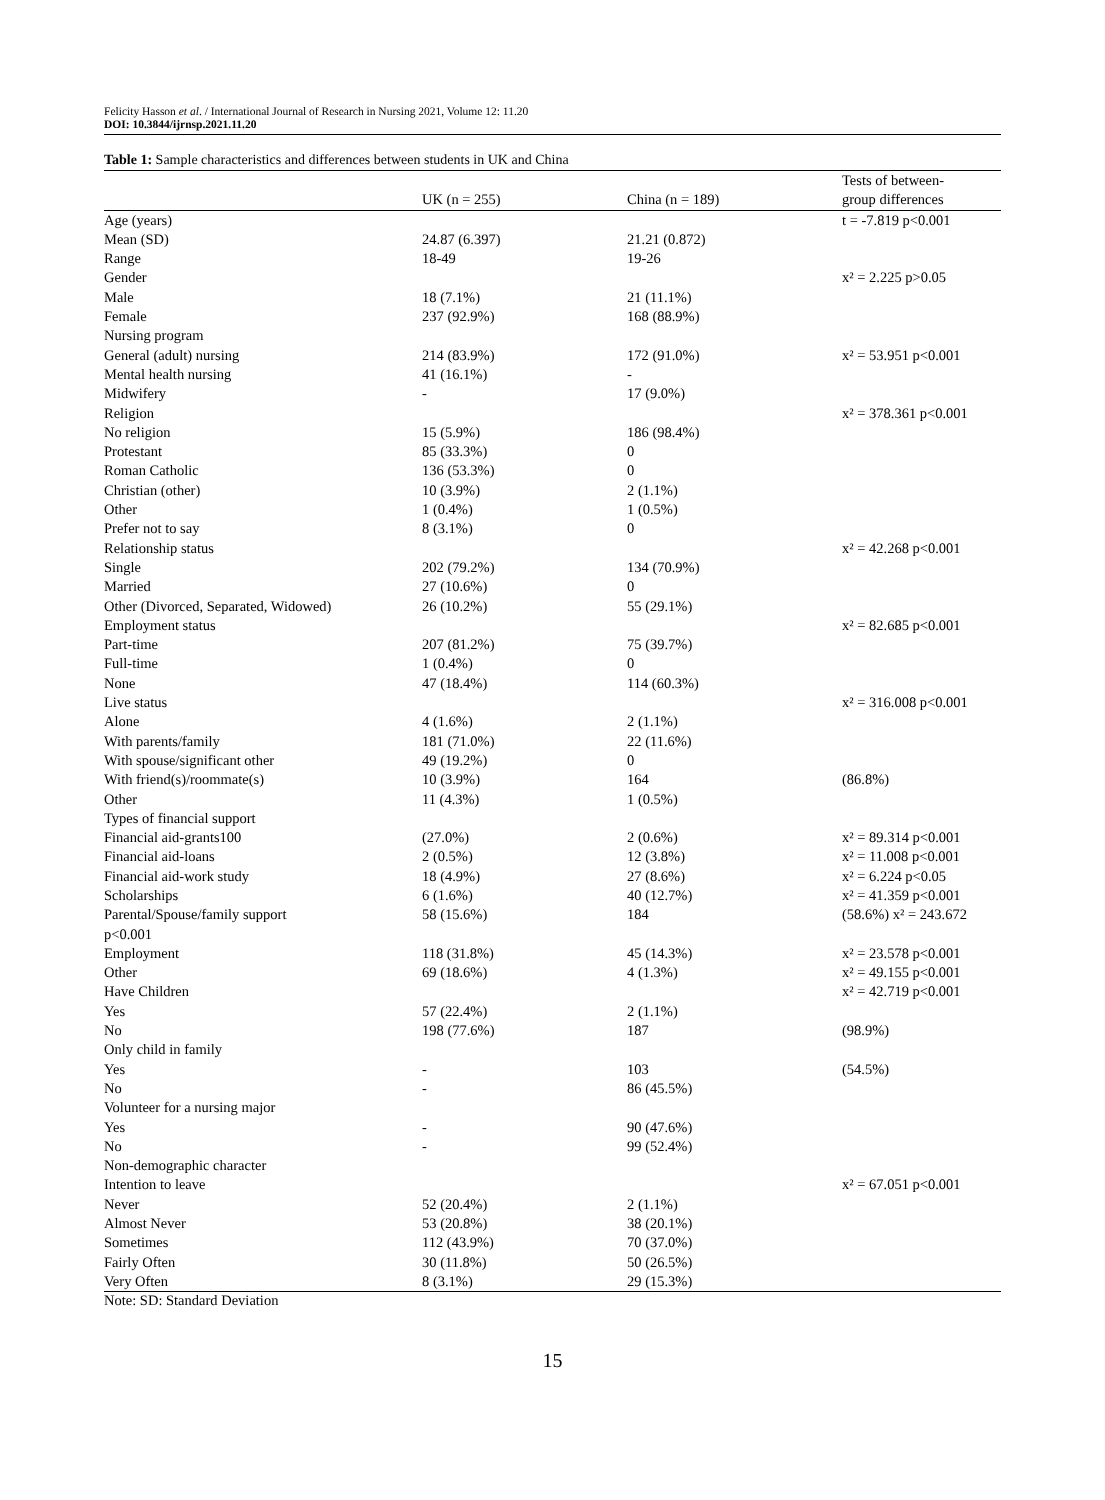Felicity Hasson et al. / International Journal of Research in Nursing 2021, Volume 12: 11.20
DOI: 10.3844/ijrnsp.2021.11.20
Table 1: Sample characteristics and differences between students in UK and China
| | UK (n = 255) | China (n = 189) | Tests of between- group differences |
| --- | --- | --- | --- |
| Age (years) | | | t = -7.819 p<0.001 |
| Mean (SD) | 24.87 (6.397) | 21.21 (0.872) | |
| Range | 18-49 | 19-26 | |
| Gender | | | x² = 2.225 p>0.05 |
| Male | 18 (7.1%) | 21 (11.1%) | |
| Female | 237 (92.9%) | 168 (88.9%) | |
| Nursing program | | | |
| General (adult) nursing | 214 (83.9%) | 172 (91.0%) | x² = 53.951 p<0.001 |
| Mental health nursing | 41 (16.1%) | - | |
| Midwifery | - | 17 (9.0%) | |
| Religion | | | x² = 378.361 p<0.001 |
| No religion | 15 (5.9%) | 186 (98.4%) | |
| Protestant | 85 (33.3%) | 0 | |
| Roman Catholic | 136 (53.3%) | 0 | |
| Christian (other) | 10 (3.9%) | 2 (1.1%) | |
| Other | 1 (0.4%) | 1 (0.5%) | |
| Prefer not to say | 8 (3.1%) | 0 | |
| Relationship status | | | x² = 42.268 p<0.001 |
| Single | 202 (79.2%) | 134 (70.9%) | |
| Married | 27 (10.6%) | 0 | |
| Other (Divorced, Separated, Widowed) | 26 (10.2%) | 55 (29.1%) | |
| Employment status | | | x² = 82.685 p<0.001 |
| Part-time | 207 (81.2%) | 75 (39.7%) | |
| Full-time | 1 (0.4%) | 0 | |
| None | 47 (18.4%) | 114 (60.3%) | |
| Live status | | | x² = 316.008 p<0.001 |
| Alone | 4 (1.6%) | 2 (1.1%) | |
| With parents/family | 181 (71.0%) | 22 (11.6%) | |
| With spouse/significant other | 49 (19.2%) | 0 | |
| With friend(s)/roommate(s) | 10 (3.9%) | 164 | (86.8%) |
| Other | 11 (4.3%) | 1 (0.5%) | |
| Types of financial support | | | |
| Financial aid-grants100 | (27.0%) | 2 (0.6%) | x² = 89.314 p<0.001 |
| Financial aid-loans | 2 (0.5%) | 12 (3.8%) | x² = 11.008 p<0.001 |
| Financial aid-work study | 18 (4.9%) | 27 (8.6%) | x² = 6.224 p<0.05 |
| Scholarships | 6 (1.6%) | 40 (12.7%) | x² = 41.359 p<0.001 |
| Parental/Spouse/family support p<0.001 | 58 (15.6%) | 184 | (58.6%) x² = 243.672 |
| Employment | 118 (31.8%) | 45 (14.3%) | x² = 23.578 p<0.001 |
| Other | 69 (18.6%) | 4 (1.3%) | x² = 49.155 p<0.001 |
| Have Children | | | x² = 42.719 p<0.001 |
| Yes | 57 (22.4%) | 2 (1.1%) | |
| No | 198 (77.6%) | 187 | (98.9%) |
| Only child in family | | | |
| Yes | - | 103 | (54.5%) |
| No | - | 86 (45.5%) | |
| Volunteer for a nursing major | | | |
| Yes | - | 90 (47.6%) | |
| No | - | 99 (52.4%) | |
| Non-demographic character | | | |
| Intention to leave | | | x² = 67.051 p<0.001 |
| Never | 52 (20.4%) | 2 (1.1%) | |
| Almost Never | 53 (20.8%) | 38 (20.1%) | |
| Sometimes | 112 (43.9%) | 70 (37.0%) | |
| Fairly Often | 30 (11.8%) | 50 (26.5%) | |
| Very Often | 8 (3.1%) | 29 (15.3%) | |
Note: SD: Standard Deviation
15